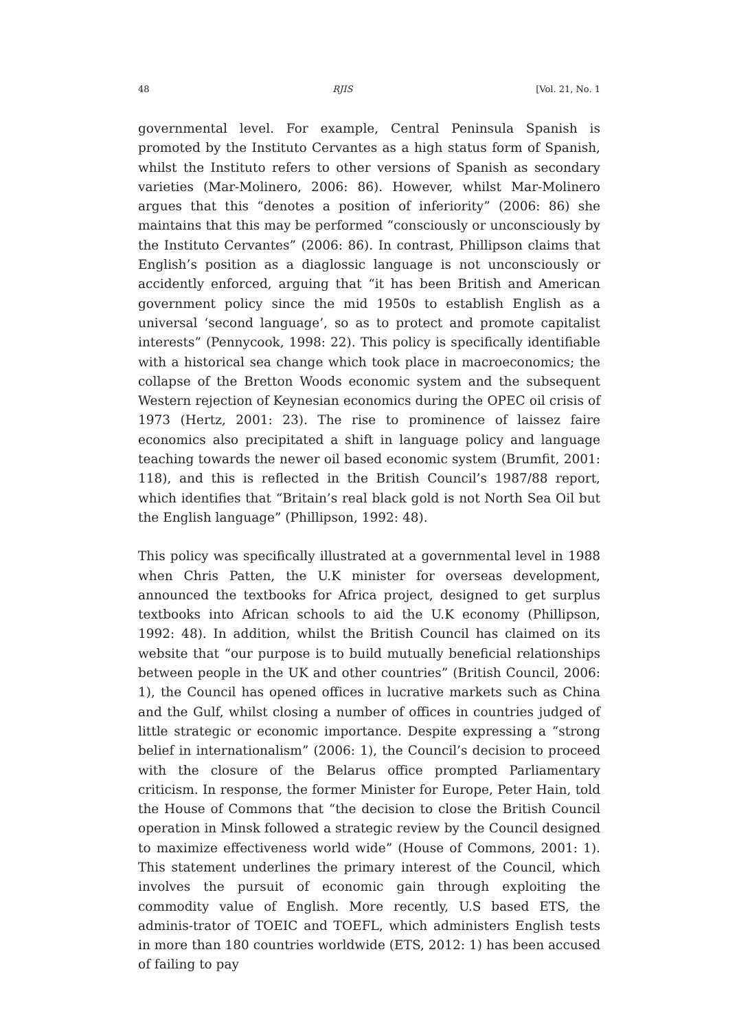48 RJIS [Vol. 21, No. 1
governmental level. For example, Central Peninsula Spanish is promoted by the Instituto Cervantes as a high status form of Spanish, whilst the Instituto refers to other versions of Spanish as secondary varieties (Mar-Molinero, 2006: 86). However, whilst Mar-Molinero argues that this “denotes a position of inferiority” (2006: 86) she maintains that this may be performed “consciously or unconsciously by the Instituto Cervantes” (2006: 86). In contrast, Phillipson claims that English’s position as a diaglossic language is not unconsciously or accidently enforced, arguing that “it has been British and American government policy since the mid 1950s to establish English as a universal ‘second language’, so as to protect and promote capitalist interests” (Pennycook, 1998: 22). This policy is specifically identifiable with a historical sea change which took place in macroeconomics; the collapse of the Bretton Woods economic system and the subsequent Western rejection of Keynesian economics during the OPEC oil crisis of 1973 (Hertz, 2001: 23). The rise to prominence of laissez faire economics also precipitated a shift in language policy and language teaching towards the newer oil based economic system (Brumfit, 2001: 118), and this is reflected in the British Council’s 1987/88 report, which identifies that “Britain’s real black gold is not North Sea Oil but the English language” (Phillipson, 1992: 48).
This policy was specifically illustrated at a governmental level in 1988 when Chris Patten, the U.K minister for overseas development, announced the textbooks for Africa project, designed to get surplus textbooks into African schools to aid the U.K economy (Phillipson, 1992: 48). In addition, whilst the British Council has claimed on its website that “our purpose is to build mutually beneficial relationships between people in the UK and other countries” (British Council, 2006: 1), the Council has opened offices in lucrative markets such as China and the Gulf, whilst closing a number of offices in countries judged of little strategic or economic importance. Despite expressing a “strong belief in internationalism” (2006: 1), the Council’s decision to proceed with the closure of the Belarus office prompted Parliamentary criticism. In response, the former Minister for Europe, Peter Hain, told the House of Commons that “the decision to close the British Council operation in Minsk followed a strategic review by the Council designed to maximize effectiveness world wide” (House of Commons, 2001: 1). This statement underlines the primary interest of the Council, which involves the pursuit of economic gain through exploiting the commodity value of English. More recently, U.S based ETS, the adminis-trator of TOEIC and TOEFL, which administers English tests in more than 180 countries worldwide (ETS, 2012: 1) has been accused of failing to pay